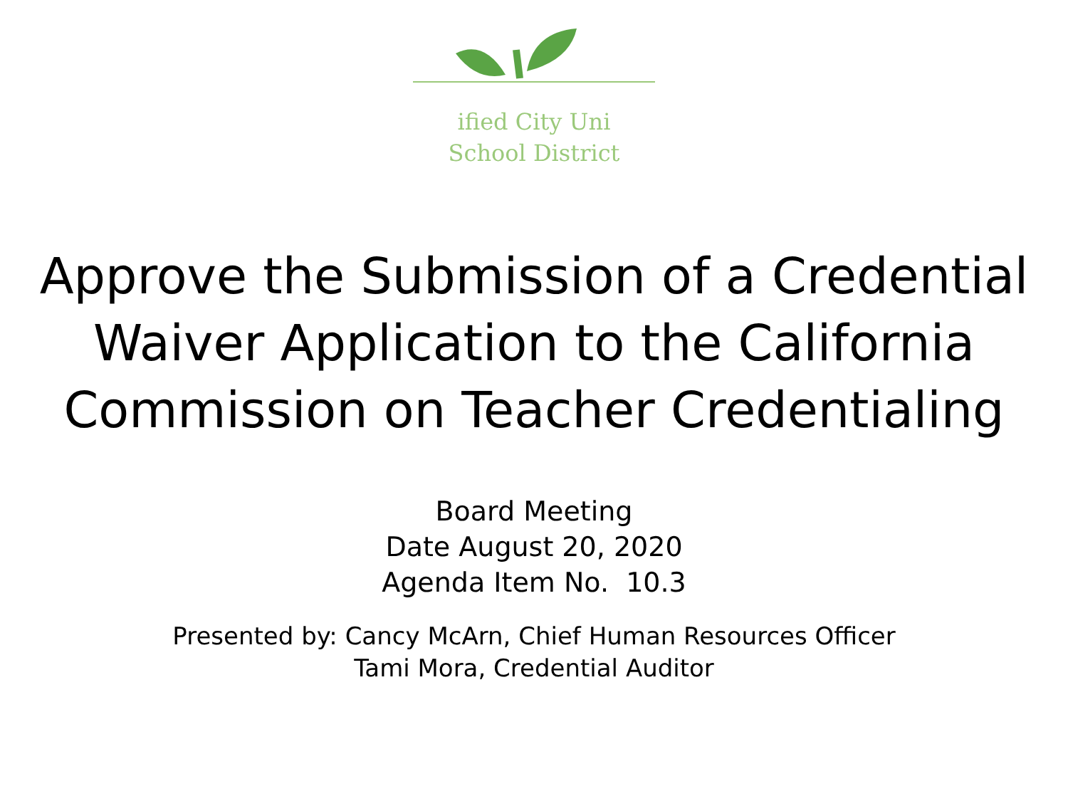ified City Uni
School District
Approve the Submission of a Credential
Waiver Application to the California
Commission on Teacher Credentialing
Board Meeting
Date August 20, 2020
Agenda Item No. 10.3
Presented by: Cancy McArn, Chief Human Resources Officer
Tami Mora, Credential Auditor